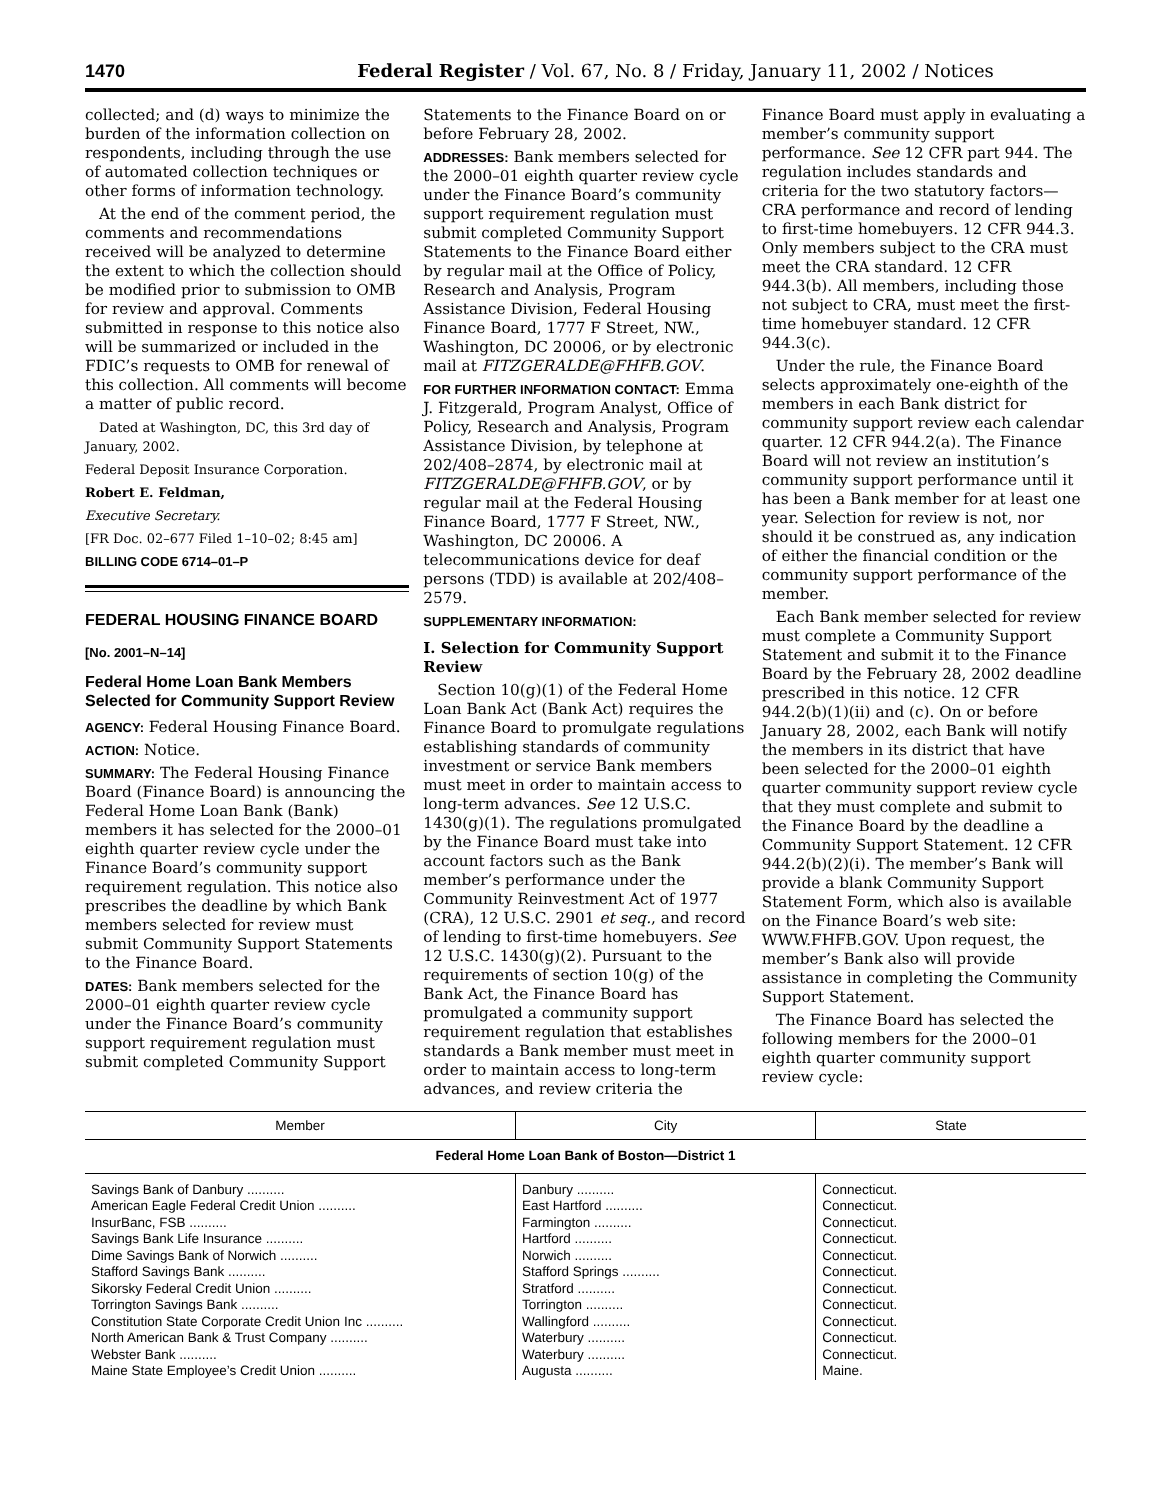1470 Federal Register / Vol. 67, No. 8 / Friday, January 11, 2002 / Notices
collected; and (d) ways to minimize the burden of the information collection on respondents, including through the use of automated collection techniques or other forms of information technology.
At the end of the comment period, the comments and recommendations received will be analyzed to determine the extent to which the collection should be modified prior to submission to OMB for review and approval. Comments submitted in response to this notice also will be summarized or included in the FDIC’s requests to OMB for renewal of this collection. All comments will become a matter of public record.
Dated at Washington, DC, this 3rd day of January, 2002.
Federal Deposit Insurance Corporation.
Robert E. Feldman,
Executive Secretary.
[FR Doc. 02–677 Filed 1–10–02; 8:45 am]
BILLING CODE 6714–01–P
FEDERAL HOUSING FINANCE BOARD
[No. 2001–N–14]
Federal Home Loan Bank Members Selected for Community Support Review
AGENCY: Federal Housing Finance Board.
ACTION: Notice.
SUMMARY: The Federal Housing Finance Board (Finance Board) is announcing the Federal Home Loan Bank (Bank) members it has selected for the 2000–01 eighth quarter review cycle under the Finance Board’s community support requirement regulation. This notice also prescribes the deadline by which Bank members selected for review must submit Community Support Statements to the Finance Board.
DATES: Bank members selected for the 2000–01 eighth quarter review cycle under the Finance Board’s community support requirement regulation must submit completed Community Support
Statements to the Finance Board on or before February 28, 2002.
ADDRESSES: Bank members selected for the 2000–01 eighth quarter review cycle under the Finance Board’s community support requirement regulation must submit completed Community Support Statements to the Finance Board either by regular mail at the Office of Policy, Research and Analysis, Program Assistance Division, Federal Housing Finance Board, 1777 F Street, NW., Washington, DC 20006, or by electronic mail at FITZGERALDE@FHFB.GOV.
FOR FURTHER INFORMATION CONTACT: Emma J. Fitzgerald, Program Analyst, Office of Policy, Research and Analysis, Program Assistance Division, by telephone at 202/408–2874, by electronic mail at FITZGERALDE@FHFB.GOV, or by regular mail at the Federal Housing Finance Board, 1777 F Street, NW., Washington, DC 20006. A telecommunications device for deaf persons (TDD) is available at 202/408–2579.
SUPPLEMENTARY INFORMATION:
I. Selection for Community Support Review
Section 10(g)(1) of the Federal Home Loan Bank Act (Bank Act) requires the Finance Board to promulgate regulations establishing standards of community investment or service Bank members must meet in order to maintain access to long-term advances. See 12 U.S.C. 1430(g)(1). The regulations promulgated by the Finance Board must take into account factors such as the Bank member’s performance under the Community Reinvestment Act of 1977 (CRA), 12 U.S.C. 2901 et seq., and record of lending to first-time homebuyers. See 12 U.S.C. 1430(g)(2). Pursuant to the requirements of section 10(g) of the Bank Act, the Finance Board has promulgated a community support requirement regulation that establishes standards a Bank member must meet in order to maintain access to long-term advances, and review criteria the
Finance Board must apply in evaluating a member’s community support performance. See 12 CFR part 944. The regulation includes standards and criteria for the two statutory factors—CRA performance and record of lending to first-time homebuyers. 12 CFR 944.3. Only members subject to the CRA must meet the CRA standard. 12 CFR 944.3(b). All members, including those not subject to CRA, must meet the first-time homebuyer standard. 12 CFR 944.3(c).
Under the rule, the Finance Board selects approximately one-eighth of the members in each Bank district for community support review each calendar quarter. 12 CFR 944.2(a). The Finance Board will not review an institution’s community support performance until it has been a Bank member for at least one year. Selection for review is not, nor should it be construed as, any indication of either the financial condition or the community support performance of the member.
Each Bank member selected for review must complete a Community Support Statement and submit it to the Finance Board by the February 28, 2002 deadline prescribed in this notice. 12 CFR 944.2(b)(1)(ii) and (c). On or before January 28, 2002, each Bank will notify the members in its district that have been selected for the 2000–01 eighth quarter community support review cycle that they must complete and submit to the Finance Board by the deadline a Community Support Statement. 12 CFR 944.2(b)(2)(i). The member’s Bank will provide a blank Community Support Statement Form, which also is available on the Finance Board’s web site: WWW.FHFB.GOV. Upon request, the member’s Bank also will provide assistance in completing the Community Support Statement.
The Finance Board has selected the following members for the 2000–01 eighth quarter community support review cycle:
| Member | City | State |
| --- | --- | --- |
| Federal Home Loan Bank of Boston—District 1 | | |
| Savings Bank of Danbury .......... | Danbury .......... | Connecticut. |
| American Eagle Federal Credit Union .......... | East Hartford .......... | Connecticut. |
| InsurBanc, FSB .......... | Farmington .......... | Connecticut. |
| Savings Bank Life Insurance .......... | Hartford .......... | Connecticut. |
| Dime Savings Bank of Norwich .......... | Norwich .......... | Connecticut. |
| Stafford Savings Bank .......... | Stafford Springs .......... | Connecticut. |
| Sikorsky Federal Credit Union .......... | Stratford .......... | Connecticut. |
| Torrington Savings Bank .......... | Torrington .......... | Connecticut. |
| Constitution State Corporate Credit Union Inc .......... | Wallingford .......... | Connecticut. |
| North American Bank & Trust Company .......... | Waterbury .......... | Connecticut. |
| Webster Bank .......... | Waterbury .......... | Connecticut. |
| Maine State Employee’s Credit Union .......... | Augusta .......... | Maine. |